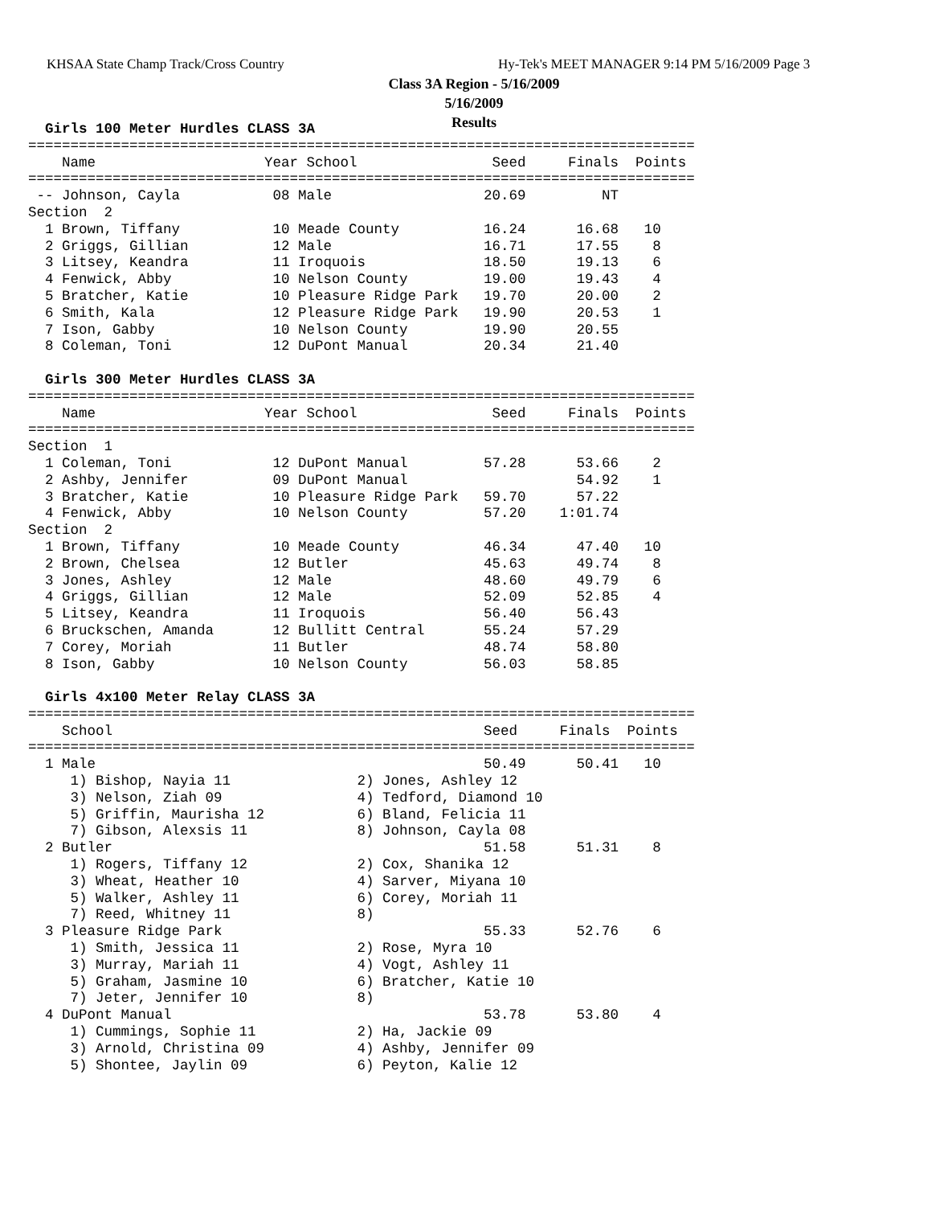KHSAA State Champ Track/Cross Country
Hy-Tek's MEET MANAGER 9:14 PM 5/16/2009 Page 3
Class 3A Region - 5/16/2009
5/16/2009
Results
  Girls 100 Meter Hurdles CLASS 3A
===============================================================================
    Name                    Year School                Seed     Finals  Points
===============================================================================
 -- Johnson, Cayla           08 Male                  20.69         NT
Section  2
  1 Brown, Tiffany           10 Meade County          16.24      16.68   10
  2 Griggs, Gillian          12 Male                  16.71      17.55    8
  3 Litsey, Keandra          11 Iroquois              18.50      19.13    6
  4 Fenwick, Abby            10 Nelson County         19.00      19.43    4
  5 Bratcher, Katie          10 Pleasure Ridge Park   19.70      20.00    2
  6 Smith, Kala              12 Pleasure Ridge Park   19.90      20.53    1
  7 Ison, Gabby              10 Nelson County         19.90      20.55
  8 Coleman, Toni            12 DuPont Manual         20.34      21.40
 
  Girls 300 Meter Hurdles CLASS 3A
===============================================================================
    Name                    Year School                Seed     Finals  Points
===============================================================================
Section  1
  1 Coleman, Toni            12 DuPont Manual         57.28      53.66    2
  2 Ashby, Jennifer          09 DuPont Manual                    54.92    1
  3 Bratcher, Katie          10 Pleasure Ridge Park   59.70      57.22
  4 Fenwick, Abby            10 Nelson County         57.20    1:01.74
Section  2
  1 Brown, Tiffany           10 Meade County          46.34      47.40   10
  2 Brown, Chelsea           12 Butler                45.63      49.74    8
  3 Jones, Ashley            12 Male                  48.60      49.79    6
  4 Griggs, Gillian          12 Male                  52.09      52.85    4
  5 Litsey, Keandra          11 Iroquois              56.40      56.43
  6 Bruckschen, Amanda       12 Bullitt Central       55.24      57.29
  7 Corey, Moriah            11 Butler                48.74      58.80
  8 Ison, Gabby              10 Nelson County         56.03      58.85
 
  Girls 4x100 Meter Relay CLASS 3A
===============================================================================
    School                                            Seed     Finals  Points
===============================================================================
  1 Male                                              50.49      50.41   10
     1) Bishop, Nayia 11               2) Jones, Ashley 12
     3) Nelson, Ziah 09                4) Tedford, Diamond 10
     5) Griffin, Maurisha 12           6) Bland, Felicia 11
     7) Gibson, Alexsis 11             8) Johnson, Cayla 08
  2 Butler                                            51.58      51.31    8
     1) Rogers, Tiffany 12             2) Cox, Shanika 12
     3) Wheat, Heather 10              4) Sarver, Miyana 10
     5) Walker, Ashley 11              6) Corey, Moriah 11
     7) Reed, Whitney 11               8)
  3 Pleasure Ridge Park                               55.33      52.76    6
     1) Smith, Jessica 11              2) Rose, Myra 10
     3) Murray, Mariah 11              4) Vogt, Ashley 11
     5) Graham, Jasmine 10             6) Bratcher, Katie 10
     7) Jeter, Jennifer 10             8)
  4 DuPont Manual                                     53.78      53.80    4
     1) Cummings, Sophie 11            2) Ha, Jackie 09
     3) Arnold, Christina 09           4) Ashby, Jennifer 09
     5) Shontee, Jaylin 09             6) Peyton, Kalie 12